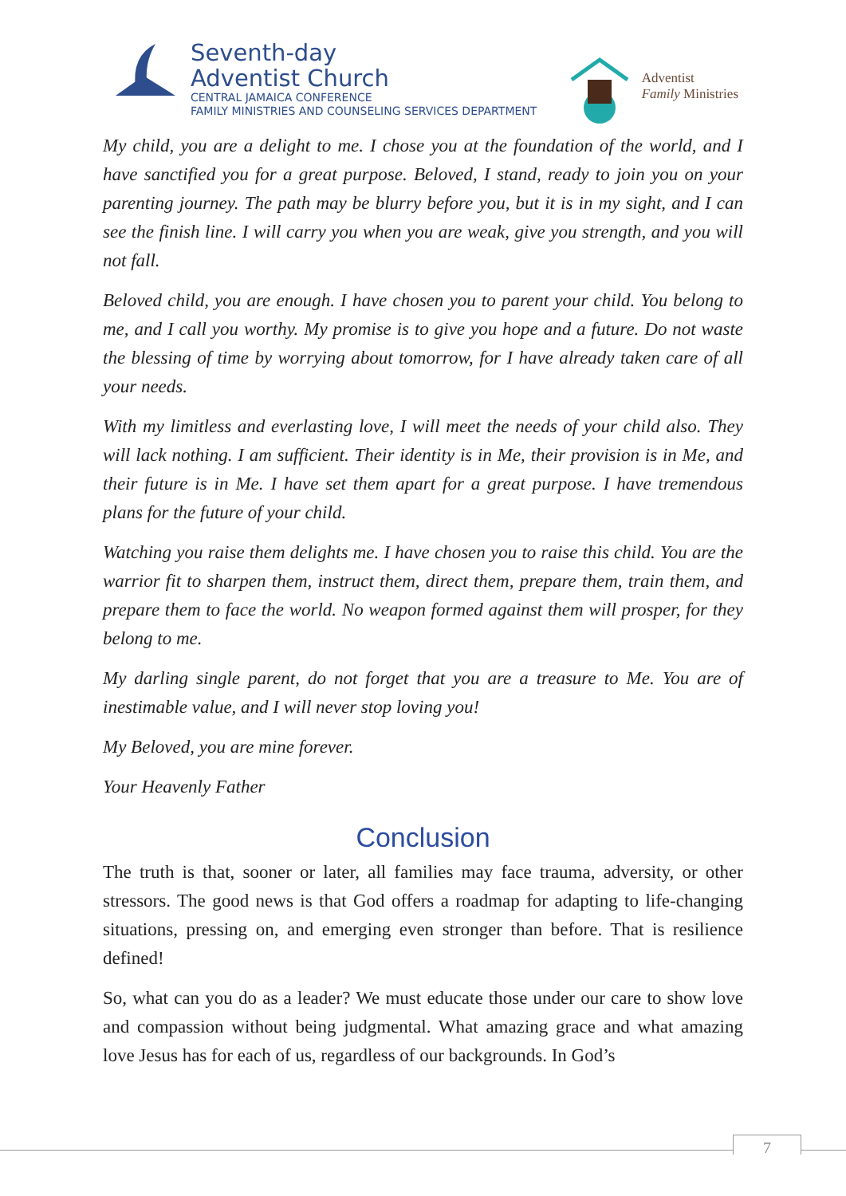Seventh-day
Adventist Church
CENTRAL JAMAICA CONFERENCE
FAMILY MINISTRIES AND COUNSELING SERVICES DEPARTMENT
Adventist
Family Ministries
My child, you are a delight to me. I chose you at the foundation of the world, and I have sanctified you for a great purpose. Beloved, I stand, ready to join you on your parenting journey. The path may be blurry before you, but it is in my sight, and I can see the finish line. I will carry you when you are weak, give you strength, and you will not fall.
Beloved child, you are enough. I have chosen you to parent your child. You belong to me, and I call you worthy. My promise is to give you hope and a future. Do not waste the blessing of time by worrying about tomorrow, for I have already taken care of all your needs.
With my limitless and everlasting love, I will meet the needs of your child also. They will lack nothing. I am sufficient. Their identity is in Me, their provision is in Me, and their future is in Me. I have set them apart for a great purpose. I have tremendous plans for the future of your child.
Watching you raise them delights me. I have chosen you to raise this child. You are the warrior fit to sharpen them, instruct them, direct them, prepare them, train them, and prepare them to face the world. No weapon formed against them will prosper, for they belong to me.
My darling single parent, do not forget that you are a treasure to Me. You are of inestimable value, and I will never stop loving you!
My Beloved, you are mine forever.
Your Heavenly Father
Conclusion
The truth is that, sooner or later, all families may face trauma, adversity, or other stressors. The good news is that God offers a roadmap for adapting to life-changing situations, pressing on, and emerging even stronger than before. That is resilience defined!
So, what can you do as a leader? We must educate those under our care to show love and compassion without being judgmental. What amazing grace and what amazing love Jesus has for each of us, regardless of our backgrounds. In God’s
7